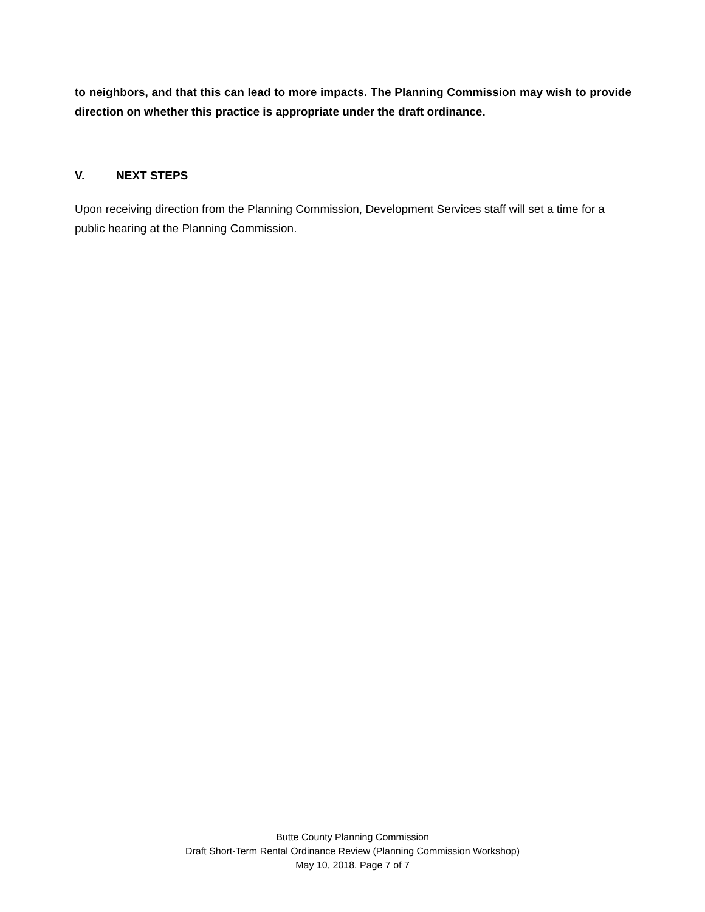to neighbors, and that this can lead to more impacts. The Planning Commission may wish to provide direction on whether this practice is appropriate under the draft ordinance.
V. NEXT STEPS
Upon receiving direction from the Planning Commission, Development Services staff will set a time for a public hearing at the Planning Commission.
Butte County Planning Commission
Draft Short-Term Rental Ordinance Review (Planning Commission Workshop)
May 10, 2018, Page 7 of 7